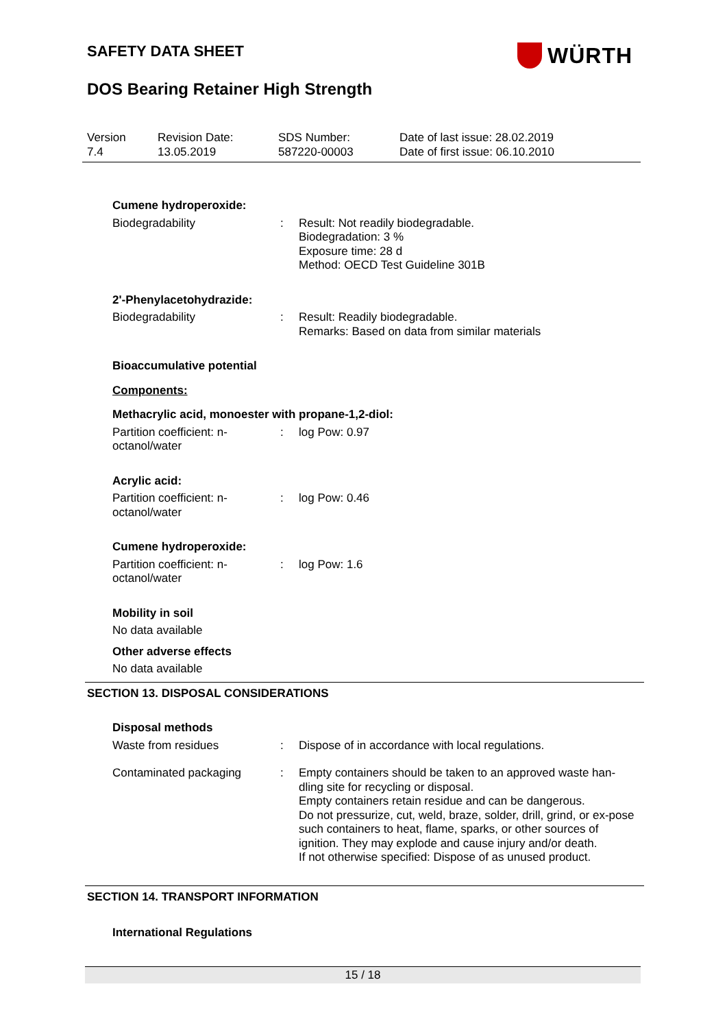SAFETY DATA SHEET
DOS Bearing Retainer High Strength
WÜRTH
Version
7.4
Revision Date:
13.05.2019
SDS Number:
587220-00003
Date of last issue: 28.02.2019
Date of first issue: 06.10.2010
Cumene hydroperoxide:
Biodegradability : Result: Not readily biodegradable.
Biodegradation: 3 %
Exposure time: 28 d
Method: OECD Test Guideline 301B
2'-Phenylacetohydrazide:
Biodegradability : Result: Readily biodegradable.
Remarks: Based on data from similar materials
Bioaccumulative potential
Components:
Methacrylic acid, monoester with propane-1,2-diol:
Partition coefficient: n-octanol/water
: log Pow: 0.97
Acrylic acid:
Partition coefficient: n-octanol/water
: log Pow: 0.46
Cumene hydroperoxide:
Partition coefficient: n-octanol/water
: log Pow: 1.6
Mobility in soil
No data available
Other adverse effects
No data available
SECTION 13. DISPOSAL CONSIDERATIONS
Disposal methods
Waste from residues : Dispose of in accordance with local regulations.
Contaminated packaging : Empty containers should be taken to an approved waste han-dling site for recycling or disposal.
Empty containers retain residue and can be dangerous.
Do not pressurize, cut, weld, braze, solder, drill, grind, or ex-pose such containers to heat, flame, sparks, or other sources of ignition. They may explode and cause injury and/or death.
If not otherwise specified: Dispose of as unused product.
SECTION 14. TRANSPORT INFORMATION
International Regulations
15 / 18